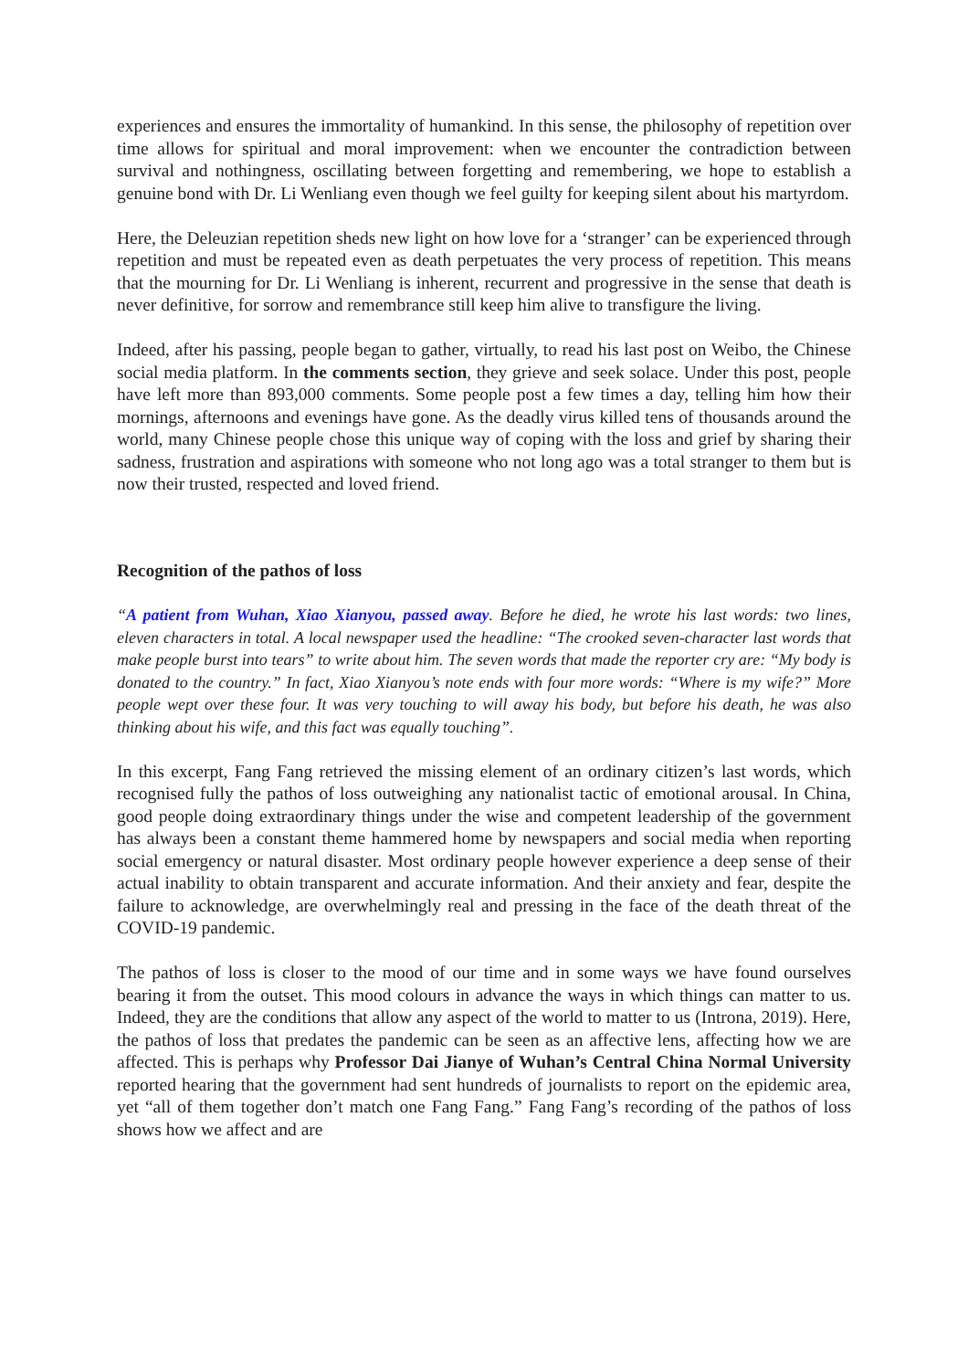experiences and ensures the immortality of humankind. In this sense, the philosophy of repetition over time allows for spiritual and moral improvement: when we encounter the contradiction between survival and nothingness, oscillating between forgetting and remembering, we hope to establish a genuine bond with Dr. Li Wenliang even though we feel guilty for keeping silent about his martyrdom.
Here, the Deleuzian repetition sheds new light on how love for a ‘stranger’ can be experienced through repetition and must be repeated even as death perpetuates the very process of repetition. This means that the mourning for Dr. Li Wenliang is inherent, recurrent and progressive in the sense that death is never definitive, for sorrow and remembrance still keep him alive to transfigure the living.
Indeed, after his passing, people began to gather, virtually, to read his last post on Weibo, the Chinese social media platform. In the comments section, they grieve and seek solace. Under this post, people have left more than 893,000 comments. Some people post a few times a day, telling him how their mornings, afternoons and evenings have gone. As the deadly virus killed tens of thousands around the world, many Chinese people chose this unique way of coping with the loss and grief by sharing their sadness, frustration and aspirations with someone who not long ago was a total stranger to them but is now their trusted, respected and loved friend.
Recognition of the pathos of loss
“A patient from Wuhan, Xiao Xianyou, passed away. Before he died, he wrote his last words: two lines, eleven characters in total. A local newspaper used the headline: “The crooked seven-character last words that make people burst into tears” to write about him. The seven words that made the reporter cry are: “My body is donated to the country.” In fact, Xiao Xianyou’s note ends with four more words: “Where is my wife?” More people wept over these four. It was very touching to will away his body, but before his death, he was also thinking about his wife, and this fact was equally touching”.
In this excerpt, Fang Fang retrieved the missing element of an ordinary citizen’s last words, which recognised fully the pathos of loss outweighing any nationalist tactic of emotional arousal. In China, good people doing extraordinary things under the wise and competent leadership of the government has always been a constant theme hammered home by newspapers and social media when reporting social emergency or natural disaster. Most ordinary people however experience a deep sense of their actual inability to obtain transparent and accurate information. And their anxiety and fear, despite the failure to acknowledge, are overwhelmingly real and pressing in the face of the death threat of the COVID-19 pandemic.
The pathos of loss is closer to the mood of our time and in some ways we have found ourselves bearing it from the outset. This mood colours in advance the ways in which things can matter to us. Indeed, they are the conditions that allow any aspect of the world to matter to us (Introna, 2019). Here, the pathos of loss that predates the pandemic can be seen as an affective lens, affecting how we are affected. This is perhaps why Professor Dai Jianye of Wuhan’s Central China Normal University reported hearing that the government had sent hundreds of journalists to report on the epidemic area, yet “all of them together don’t match one Fang Fang.” Fang Fang’s recording of the pathos of loss shows how we affect and are